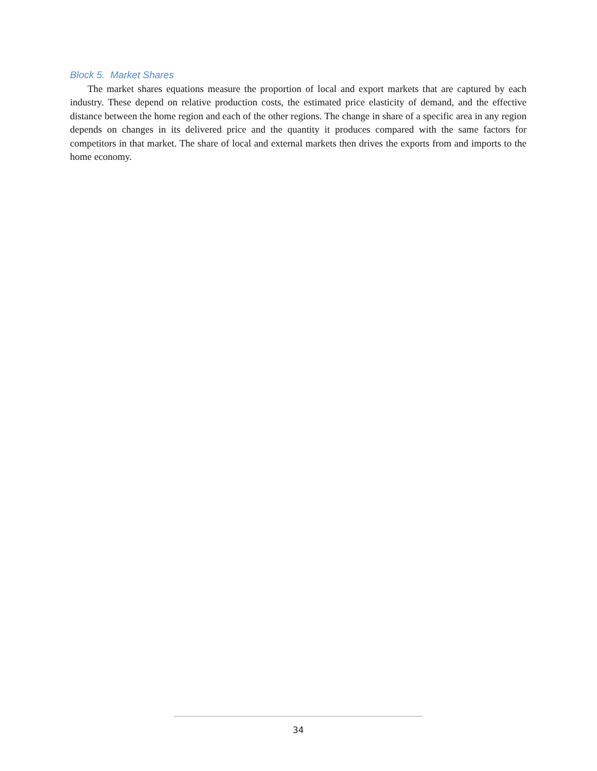Block 5. Market Shares
The market shares equations measure the proportion of local and export markets that are captured by each industry. These depend on relative production costs, the estimated price elasticity of demand, and the effective distance between the home region and each of the other regions. The change in share of a specific area in any region depends on changes in its delivered price and the quantity it produces compared with the same factors for competitors in that market. The share of local and external markets then drives the exports from and imports to the home economy.
34